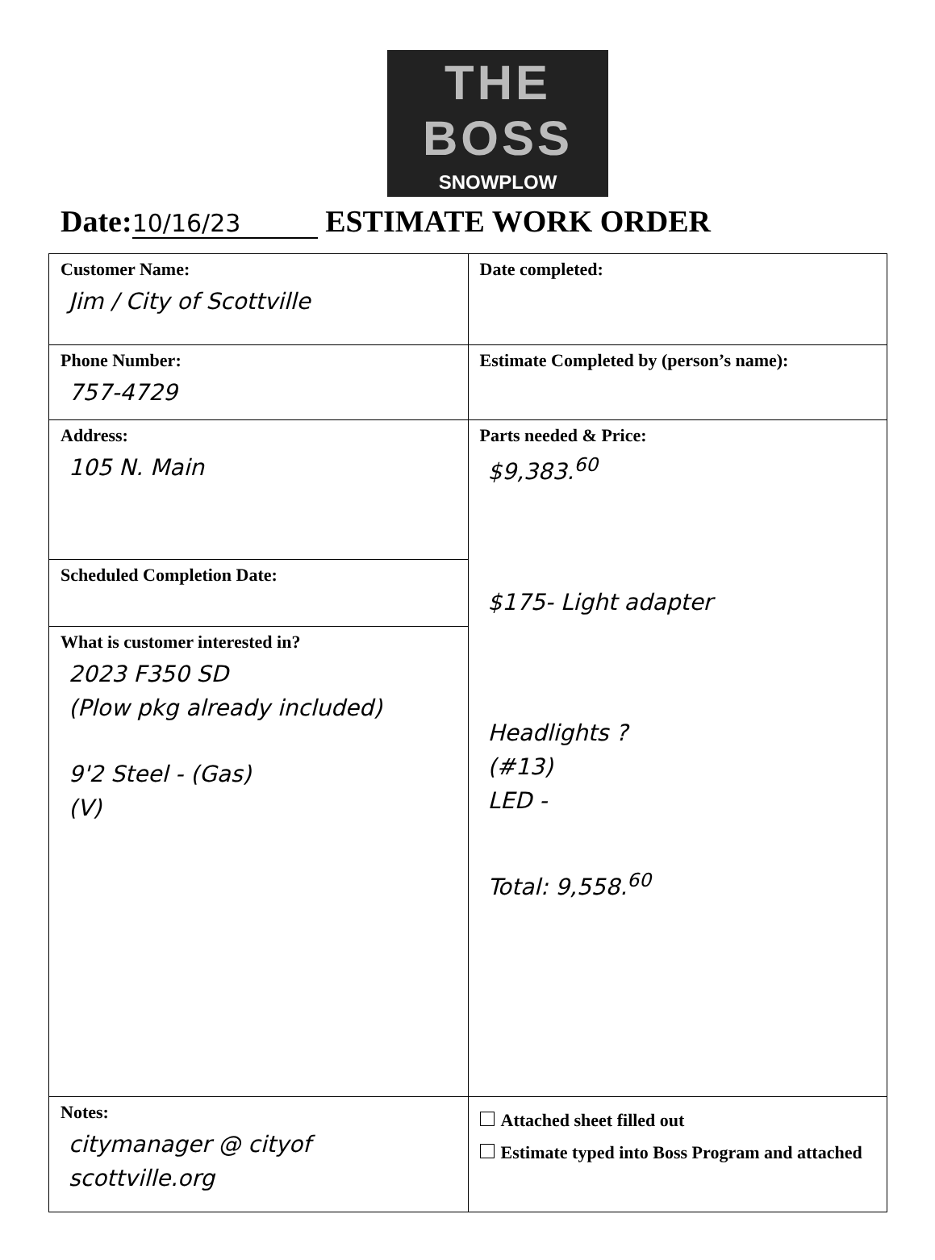THE BOSS
SNOWPLOW
Date: 10/16/23 ESTIMATE WORK ORDER
| Customer Name: Jim / City of Scottville | Date completed: |
| Phone Number: 757-4729 | Estimate Completed by (person’s name): |
| Address: 105 N. Main | Parts needed & Price: $9,383.<sup>60</sup> $175- Light adapter Headlights ? (#13) LED - Total: 9,558.<sup>60</sup> |
| Scheduled Completion Date: | |
| What is customer interested in? 2023 F350 SD (Plow pkg already included) 9'2 Steel - (Gas) (V) | |
| Notes: citymanager @ cityof scottville.org | Attached sheet filled out Estimate typed into Boss Program and attached |